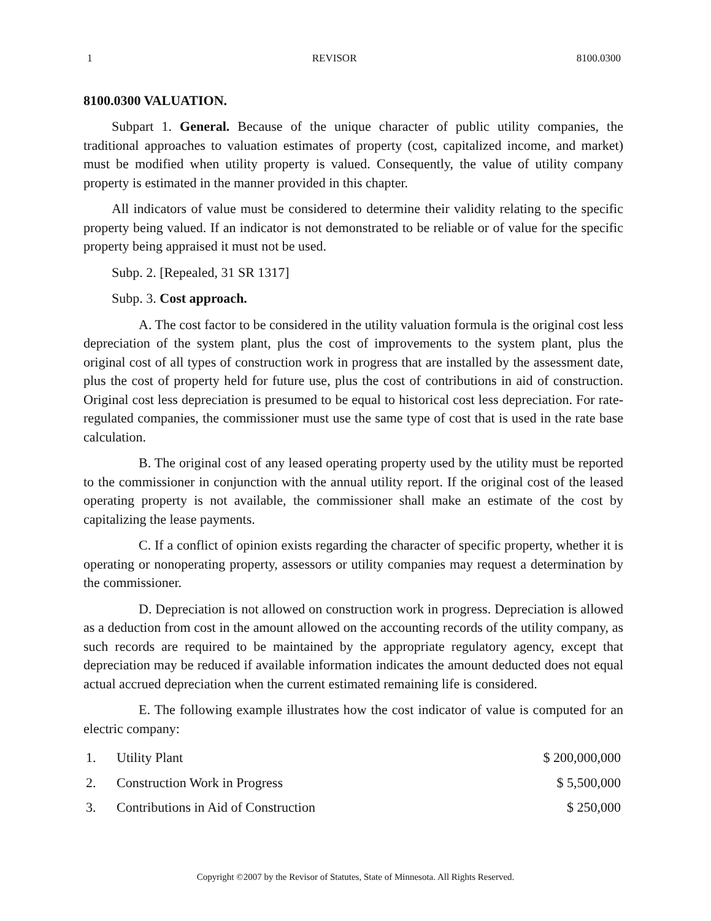1 REVISOR 8100.0300
8100.0300 VALUATION.
Subpart 1. General. Because of the unique character of public utility companies, the traditional approaches to valuation estimates of property (cost, capitalized income, and market) must be modified when utility property is valued. Consequently, the value of utility company property is estimated in the manner provided in this chapter.
All indicators of value must be considered to determine their validity relating to the specific property being valued. If an indicator is not demonstrated to be reliable or of value for the specific property being appraised it must not be used.
Subp. 2. [Repealed, 31 SR 1317]
Subp. 3. Cost approach.
A. The cost factor to be considered in the utility valuation formula is the original cost less depreciation of the system plant, plus the cost of improvements to the system plant, plus the original cost of all types of construction work in progress that are installed by the assessment date, plus the cost of property held for future use, plus the cost of contributions in aid of construction. Original cost less depreciation is presumed to be equal to historical cost less depreciation. For rate-regulated companies, the commissioner must use the same type of cost that is used in the rate base calculation.
B. The original cost of any leased operating property used by the utility must be reported to the commissioner in conjunction with the annual utility report. If the original cost of the leased operating property is not available, the commissioner shall make an estimate of the cost by capitalizing the lease payments.
C. If a conflict of opinion exists regarding the character of specific property, whether it is operating or nonoperating property, assessors or utility companies may request a determination by the commissioner.
D. Depreciation is not allowed on construction work in progress. Depreciation is allowed as a deduction from cost in the amount allowed on the accounting records of the utility company, as such records are required to be maintained by the appropriate regulatory agency, except that depreciation may be reduced if available information indicates the amount deducted does not equal actual accrued depreciation when the current estimated remaining life is considered.
E. The following example illustrates how the cost indicator of value is computed for an electric company:
| 1. | Utility Plant | $ 200,000,000 |
| 2. | Construction Work in Progress | $ 5,500,000 |
| 3. | Contributions in Aid of Construction | $ 250,000 |
Copyright ©2007 by the Revisor of Statutes, State of Minnesota. All Rights Reserved.